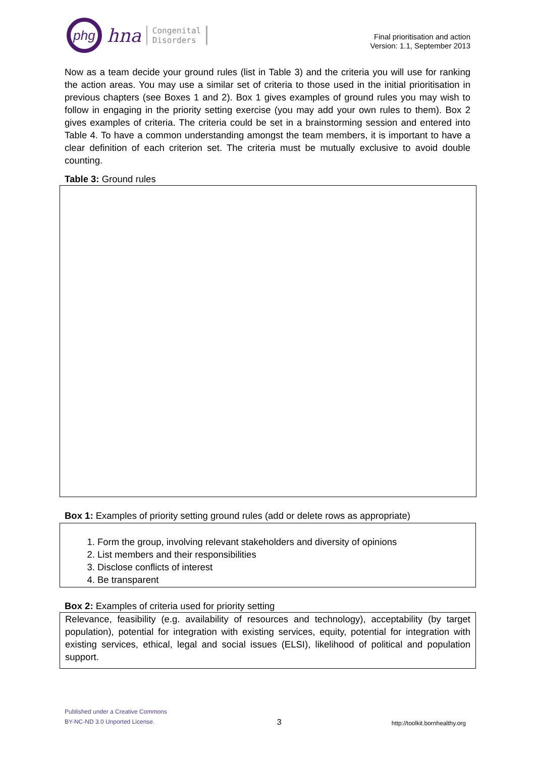phg
hna
Congenital
Disorders
Final prioritisation and action
Version: 1.1, September 2013
Now as a team decide your ground rules (list in Table 3) and the criteria you will use for ranking the action areas. You may use a similar set of criteria to those used in the initial prioritisation in previous chapters (see Boxes 1 and 2). Box 1 gives examples of ground rules you may wish to follow in engaging in the priority setting exercise (you may add your own rules to them). Box 2 gives examples of criteria. The criteria could be set in a brainstorming session and entered into Table 4. To have a common understanding amongst the team members, it is important to have a clear definition of each criterion set. The criteria must be mutually exclusive to avoid double counting.
Table 3: Ground rules
Box 1: Examples of priority setting ground rules (add or delete rows as appropriate)
1. Form the group, involving relevant stakeholders and diversity of opinions
2. List members and their responsibilities
3. Disclose conflicts of interest
4. Be transparent
Box 2: Examples of criteria used for priority setting
Relevance, feasibility (e.g. availability of resources and technology), acceptability (by target population), potential for integration with existing services, equity, potential for integration with existing services, ethical, legal and social issues (ELSI), likelihood of political and population support.
Published under a Creative Commons
BY-NC-ND 3.0 Unported License.
3
http://toolkit.bornhealthy.org